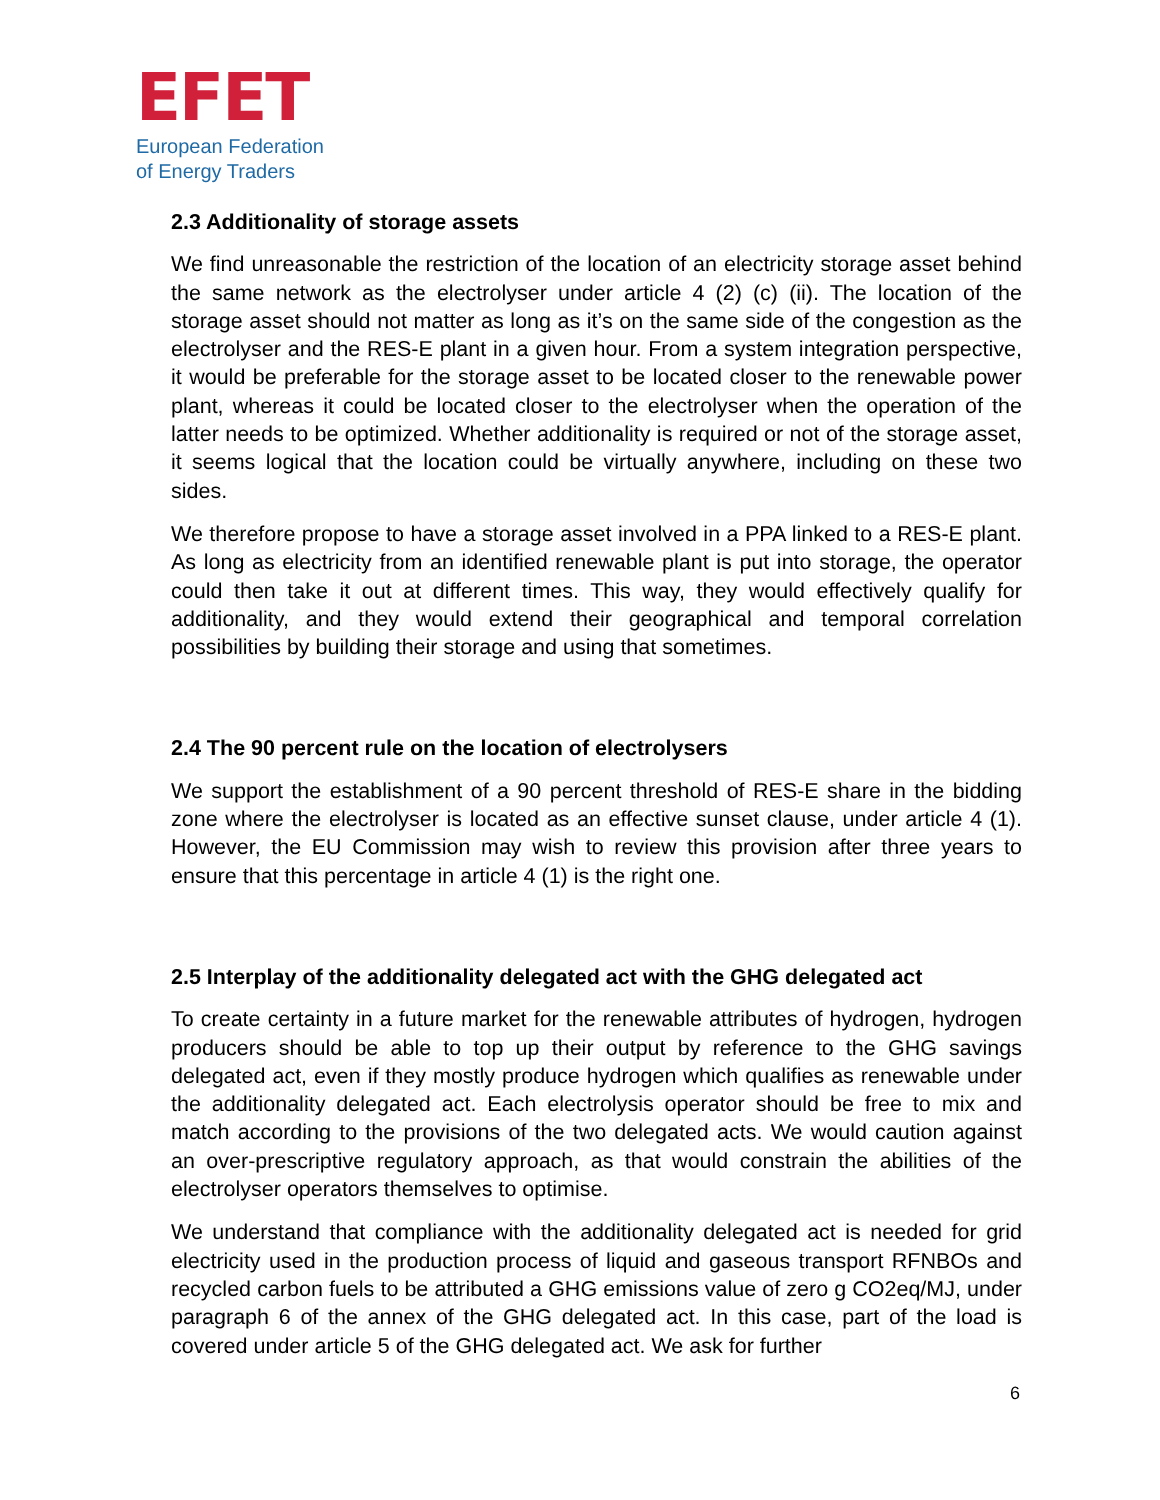EFET
European Federation
of Energy Traders
2.3 Additionality of storage assets
We find unreasonable the restriction of the location of an electricity storage asset behind the same network as the electrolyser under article 4 (2) (c) (ii). The location of the storage asset should not matter as long as it’s on the same side of the congestion as the electrolyser and the RES-E plant in a given hour. From a system integration perspective, it would be preferable for the storage asset to be located closer to the renewable power plant, whereas it could be located closer to the electrolyser when the operation of the latter needs to be optimized. Whether additionality is required or not of the storage asset, it seems logical that the location could be virtually anywhere, including on these two sides.
We therefore propose to have a storage asset involved in a PPA linked to a RES-E plant. As long as electricity from an identified renewable plant is put into storage, the operator could then take it out at different times. This way, they would effectively qualify for additionality, and they would extend their geographical and temporal correlation possibilities by building their storage and using that sometimes.
2.4 The 90 percent rule on the location of electrolysers
We support the establishment of a 90 percent threshold of RES-E share in the bidding zone where the electrolyser is located as an effective sunset clause, under article 4 (1). However, the EU Commission may wish to review this provision after three years to ensure that this percentage in article 4 (1) is the right one.
2.5 Interplay of the additionality delegated act with the GHG delegated act
To create certainty in a future market for the renewable attributes of hydrogen, hydrogen producers should be able to top up their output by reference to the GHG savings delegated act, even if they mostly produce hydrogen which qualifies as renewable under the additionality delegated act. Each electrolysis operator should be free to mix and match according to the provisions of the two delegated acts. We would caution against an over-prescriptive regulatory approach, as that would constrain the abilities of the electrolyser operators themselves to optimise.
We understand that compliance with the additionality delegated act is needed for grid electricity used in the production process of liquid and gaseous transport RFNBOs and recycled carbon fuels to be attributed a GHG emissions value of zero g CO2eq/MJ, under paragraph 6 of the annex of the GHG delegated act. In this case, part of the load is covered under article 5 of the GHG delegated act. We ask for further
6